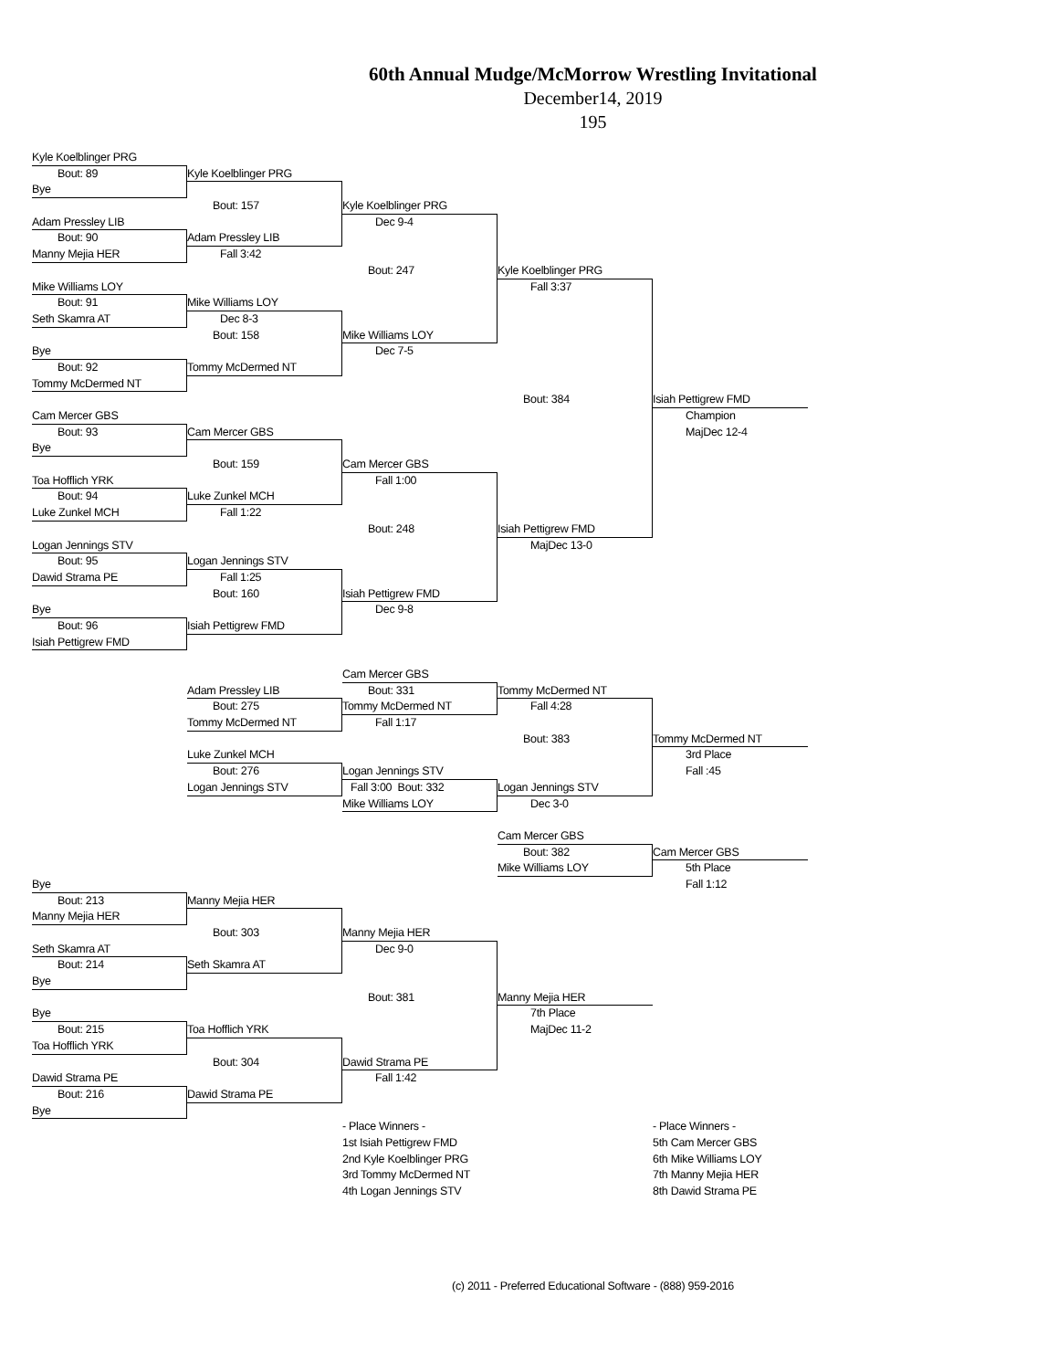60th Annual Mudge/McMorrow Wrestling Invitational
December14, 2019
195
Kyle Koelblinger PRG
Bout: 89
Kyle Koelblinger PRG
Bye
Bout: 157
Kyle Koelblinger PRG
Adam Pressley LIB
Dec 9-4
Bout: 90
Adam Pressley LIB
Manny Mejia HER
Fall 3:42
Bout: 247
Kyle Koelblinger PRG
Mike Williams LOY
Fall 3:37
Bout: 91
Mike Williams LOY
Seth Skamra AT
Dec 8-3
Bout: 158
Mike Williams LOY
Bye
Dec 7-5
Bout: 92
Tommy McDermed NT
Tommy McDermed NT
Bout: 384
Isiah Pettigrew FMD
Cam Mercer GBS
Champion
Bout: 93
Cam Mercer GBS
MajDec 12-4
Bye
Bout: 159
Cam Mercer GBS
Toa Hofflich YRK
Fall 1:00
Bout: 94
Luke Zunkel MCH
Luke Zunkel MCH
Fall 1:22
Bout: 248
Isiah Pettigrew FMD
Logan Jennings STV
MajDec 13-0
Bout: 95
Logan Jennings STV
Dawid Strama PE
Fall 1:25
Bout: 160
Isiah Pettigrew FMD
Bye
Dec 9-8
Bout: 96
Isiah Pettigrew FMD
Isiah Pettigrew FMD
Cam Mercer GBS
Adam Pressley LIB
Bout: 331
Tommy McDermed NT
Bout: 275
Tommy McDermed NT
Fall 4:28
Tommy McDermed NT
Fall 1:17
Bout: 383
Tommy McDermed NT
Luke Zunkel MCH
3rd Place
Bout: 276
Logan Jennings STV
Fall :45
Logan Jennings STV
Fall 3:00 Bout: 332
Logan Jennings STV
Mike Williams LOY
Dec 3-0
Cam Mercer GBS
Bout: 382
Cam Mercer GBS
Mike Williams LOY
5th Place
Bye
Fall 1:12
Bout: 213
Manny Mejia HER
Manny Mejia HER
Bout: 303
Manny Mejia HER
Seth Skamra AT
Dec 9-0
Bout: 214
Seth Skamra AT
Bye
Bout: 381
Manny Mejia HER
Bye
7th Place
Bout: 215
Toa Hofflich YRK
MajDec 11-2
Toa Hofflich YRK
Bout: 304
Dawid Strama PE
Dawid Strama PE
Fall 1:42
Bout: 216
Dawid Strama PE
Bye
- Place Winners -
- Place Winners -
1st Isiah Pettigrew FMD
5th Cam Mercer GBS
2nd Kyle Koelblinger PRG
6th Mike Williams LOY
3rd Tommy McDermed NT
7th Manny Mejia HER
4th Logan Jennings STV
8th Dawid Strama PE
(c) 2011 - Preferred Educational Software - (888) 959-2016